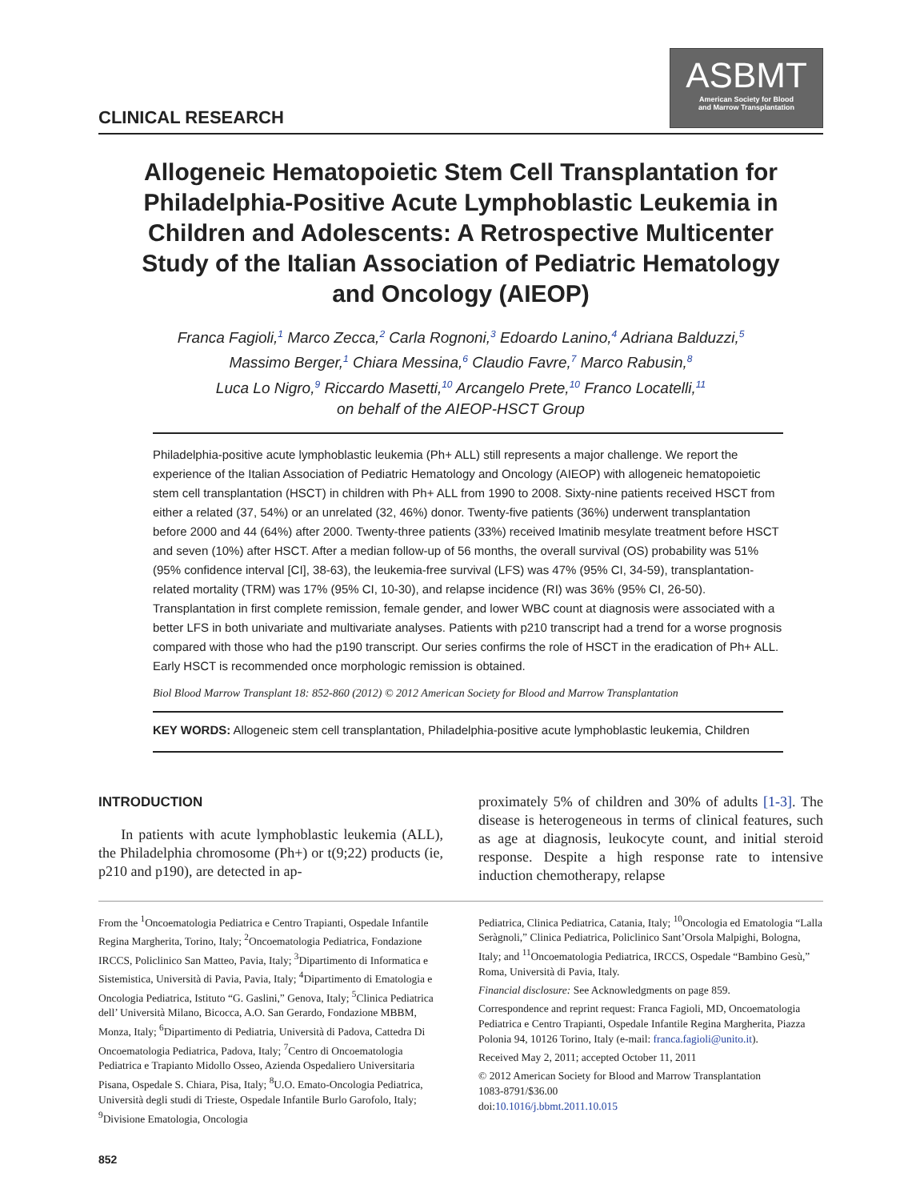CLINICAL RESEARCH
ASBMT
American Society for Blood
and Marrow Transplantation
Allogeneic Hematopoietic Stem Cell Transplantation for Philadelphia-Positive Acute Lymphoblastic Leukemia in Children and Adolescents: A Retrospective Multicenter Study of the Italian Association of Pediatric Hematology and Oncology (AIEOP)
Franca Fagioli,<sup>1</sup> Marco Zecca,<sup>2</sup> Carla Rognoni,<sup>3</sup> Edoardo Lanino,<sup>4</sup> Adriana Balduzzi,<sup>5</sup>
Massimo Berger,<sup>1</sup> Chiara Messina,<sup>6</sup> Claudio Favre,<sup>7</sup> Marco Rabusin,<sup>8</sup>
Luca Lo Nigro,<sup>9</sup> Riccardo Masetti,<sup>10</sup> Arcangelo Prete,<sup>10</sup> Franco Locatelli,<sup>11</sup>
on behalf of the AIEOP-HSCT Group
Philadelphia-positive acute lymphoblastic leukemia (Ph+ ALL) still represents a major challenge. We report the experience of the Italian Association of Pediatric Hematology and Oncology (AIEOP) with allogeneic hematopoietic stem cell transplantation (HSCT) in children with Ph+ ALL from 1990 to 2008. Sixty-nine patients received HSCT from either a related (37, 54%) or an unrelated (32, 46%) donor. Twenty-five patients (36%) underwent transplantation before 2000 and 44 (64%) after 2000. Twenty-three patients (33%) received Imatinib mesylate treatment before HSCT and seven (10%) after HSCT. After a median follow-up of 56 months, the overall survival (OS) probability was 51% (95% confidence interval [CI], 38-63), the leukemia-free survival (LFS) was 47% (95% CI, 34-59), transplantation-related mortality (TRM) was 17% (95% CI, 10-30), and relapse incidence (RI) was 36% (95% CI, 26-50). Transplantation in first complete remission, female gender, and lower WBC count at diagnosis were associated with a better LFS in both univariate and multivariate analyses. Patients with p210 transcript had a trend for a worse prognosis compared with those who had the p190 transcript. Our series confirms the role of HSCT in the eradication of Ph+ ALL. Early HSCT is recommended once morphologic remission is obtained.
Biol Blood Marrow Transplant 18: 852-860 (2012) © 2012 American Society for Blood and Marrow Transplantation
KEY WORDS: Allogeneic stem cell transplantation, Philadelphia-positive acute lymphoblastic leukemia, Children
INTRODUCTION
In patients with acute lymphoblastic leukemia (ALL), the Philadelphia chromosome (Ph+) or t(9;22) products (ie, p210 and p190), are detected in ap-
proximately 5% of children and 30% of adults [1-3]. The disease is heterogeneous in terms of clinical features, such as age at diagnosis, leukocyte count, and initial steroid response. Despite a high response rate to intensive induction chemotherapy, relapse
From the <sup>1</sup>Oncoematologia Pediatrica e Centro Trapianti, Ospedale Infantile Regina Margherita, Torino, Italy; <sup>2</sup>Oncoematologia Pediatrica, Fondazione IRCCS, Policlinico San Matteo, Pavia, Italy; <sup>3</sup>Dipartimento di Informatica e Sistemistica, Università di Pavia, Pavia, Italy; <sup>4</sup>Dipartimento di Ematologia e Oncologia Pediatrica, Istituto “G. Gaslini,” Genova, Italy; <sup>5</sup>Clinica Pediatrica dell’ Università Milano, Bicocca, A.O. San Gerardo, Fondazione MBBM, Monza, Italy; <sup>6</sup>Dipartimento di Pediatria, Università di Padova, Cattedra Di Oncoematologia Pediatrica, Padova, Italy; <sup>7</sup>Centro di Oncoematologia Pediatrica e Trapianto Midollo Osseo, Azienda Ospedaliero Universitaria Pisana, Ospedale S. Chiara, Pisa, Italy; <sup>8</sup>U.O. Emato-Oncologia Pediatrica, Università degli studi di Trieste, Ospedale Infantile Burlo Garofolo, Italy; <sup>9</sup>Divisione Ematologia, Oncologia
Pediatrica, Clinica Pediatrica, Catania, Italy; <sup>10</sup>Oncologia ed Ematologia “Lalla Seràgnoli,” Clinica Pediatrica, Policlinico Sant’Orsola Malpighi, Bologna, Italy; and <sup>11</sup>Oncoematologia Pediatrica, IRCCS, Ospedale “Bambino Gesù,” Roma, Università di Pavia, Italy.
Financial disclosure: See Acknowledgments on page 859.
Correspondence and reprint request: Franca Fagioli, MD, Oncoematologia Pediatrica e Centro Trapianti, Ospedale Infantile Regina Margherita, Piazza Polonia 94, 10126 Torino, Italy (e-mail: franca.fagioli@unito.it).
Received May 2, 2011; accepted October 11, 2011
© 2012 American Society for Blood and Marrow Transplantation
1083-8791/$36.00
doi:10.1016/j.bbmt.2011.10.015
852